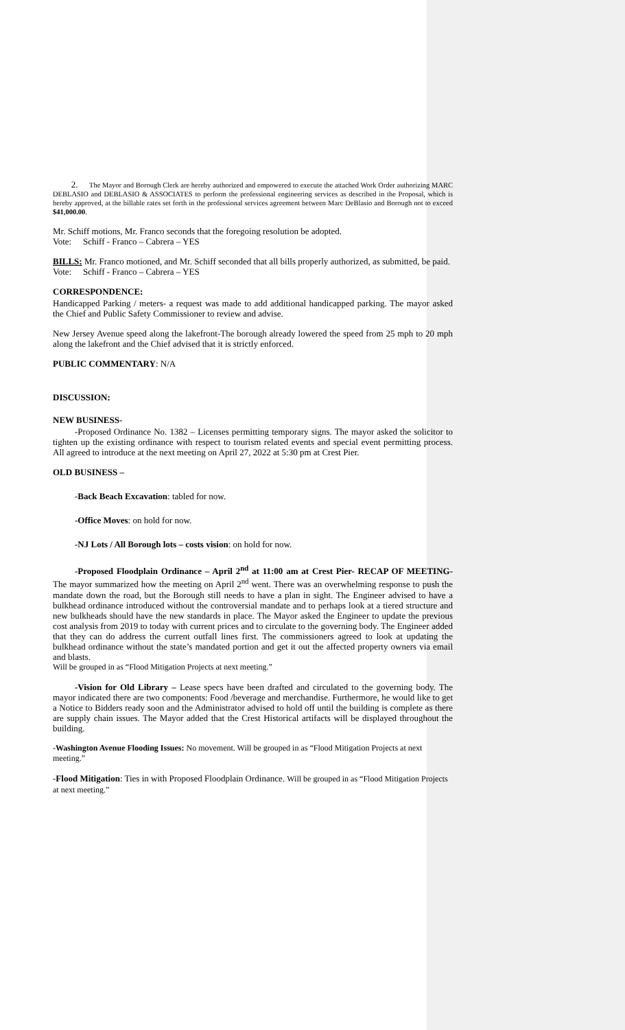2. The Mayor and Borough Clerk are hereby authorized and empowered to execute the attached Work Order authorizing MARC DEBLASIO and DEBLASIO & ASSOCIATES to perform the professional engineering services as described in the Proposal, which is hereby approved, at the billable rates set forth in the professional services agreement between Marc DeBlasio and Borough not to exceed $41,000.00.
Mr. Schiff motions, Mr. Franco seconds that the foregoing resolution be adopted.
Vote: Schiff - Franco – Cabrera – YES
BILLS: Mr. Franco motioned, and Mr. Schiff seconded that all bills properly authorized, as submitted, be paid.
Vote: Schiff - Franco – Cabrera – YES
CORRESPONDENCE:
Handicapped Parking / meters- a request was made to add additional handicapped parking. The mayor asked the Chief and Public Safety Commissioner to review and advise.
New Jersey Avenue speed along the lakefront-The borough already lowered the speed from 25 mph to 20 mph along the lakefront and the Chief advised that it is strictly enforced.
PUBLIC COMMENTARY: N/A
DISCUSSION:
NEW BUSINESS-
-Proposed Ordinance No. 1382 – Licenses permitting temporary signs. The mayor asked the solicitor to tighten up the existing ordinance with respect to tourism related events and special event permitting process. All agreed to introduce at the next meeting on April 27, 2022 at 5:30 pm at Crest Pier.
OLD BUSINESS –
-Back Beach Excavation: tabled for now.
-Office Moves: on hold for now.
-NJ Lots / All Borough lots – costs vision: on hold for now.
-Proposed Floodplain Ordinance – April 2<sup>nd</sup> at 11:00 am at Crest Pier- RECAP OF MEETING- The mayor summarized how the meeting on April 2<sup>nd</sup> went. There was an overwhelming response to push the mandate down the road, but the Borough still needs to have a plan in sight. The Engineer advised to have a bulkhead ordinance introduced without the controversial mandate and to perhaps look at a tiered structure and new bulkheads should have the new standards in place. The Mayor asked the Engineer to update the previous cost analysis from 2019 to today with current prices and to circulate to the governing body. The Engineer added that they can do address the current outfall lines first. The commissioners agreed to look at updating the bulkhead ordinance without the state’s mandated portion and get it out the affected property owners via email and blasts.
Will be grouped in as “Flood Mitigation Projects at next meeting.”
-Vision for Old Library – Lease specs have been drafted and circulated to the governing body. The mayor indicated there are two components: Food /beverage and merchandise. Furthermore, he would like to get a Notice to Bidders ready soon and the Administrator advised to hold off until the building is complete as there are supply chain issues. The Mayor added that the Crest Historical artifacts will be displayed throughout the building.
-Washington Avenue Flooding Issues: No movement. Will be grouped in as “Flood Mitigation Projects at next meeting.”
-Flood Mitigation: Ties in with Proposed Floodplain Ordinance. Will be grouped in as “Flood Mitigation Projects at next meeting.”